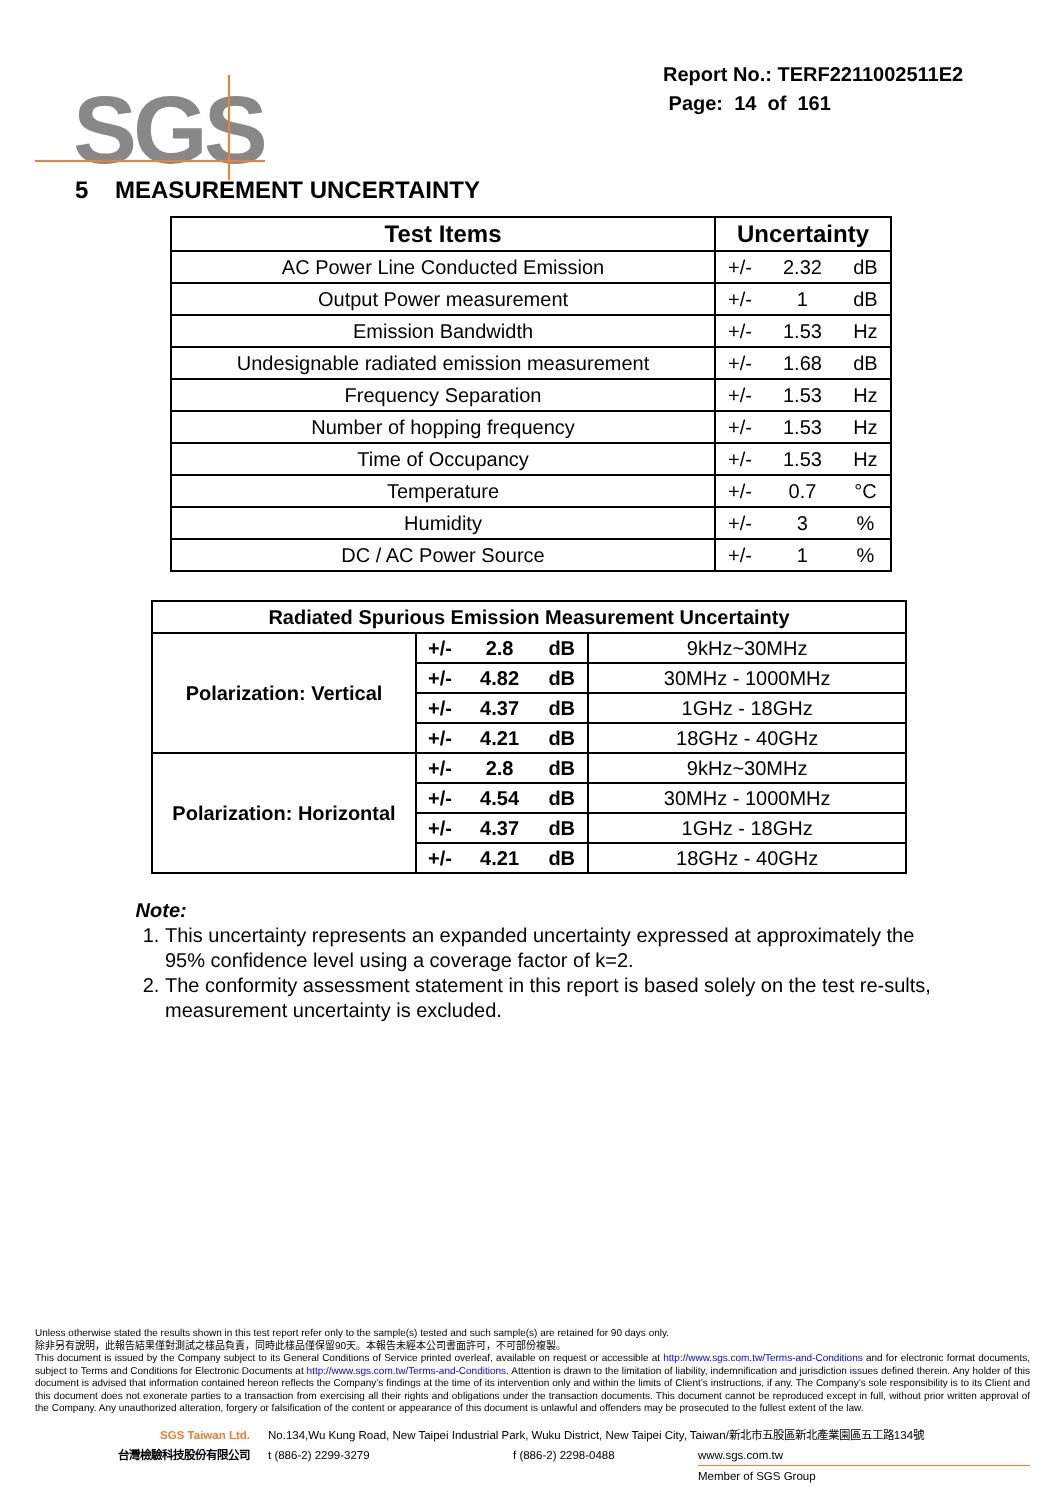SGS
Report No.: TERF2211002511E2
Page: 14 of 161
5 MEASUREMENT UNCERTAINTY
| Test Items | Uncertainty | | |
| --- | --- | --- | --- |
| AC Power Line Conducted Emission | +/- | 2.32 | dB |
| Output Power measurement | +/- | 1 | dB |
| Emission Bandwidth | +/- | 1.53 | Hz |
| Undesignable radiated emission measurement | +/- | 1.68 | dB |
| Frequency Separation | +/- | 1.53 | Hz |
| Number of hopping frequency | +/- | 1.53 | Hz |
| Time of Occupancy | +/- | 1.53 | Hz |
| Temperature | +/- | 0.7 | °C |
| Humidity | +/- | 3 | % |
| DC / AC Power Source | +/- | 1 | % |
| Radiated Spurious Emission Measurement Uncertainty | | | | |
| --- | --- | --- | --- | --- |
| Polarization: Vertical | +/- | 2.8 | dB | 9kHz~30MHz |
| | +/- | 4.82 | dB | 30MHz - 1000MHz |
| | +/- | 4.37 | dB | 1GHz - 18GHz |
| | +/- | 4.21 | dB | 18GHz - 40GHz |
| Polarization: Horizontal | +/- | 2.8 | dB | 9kHz~30MHz |
| | +/- | 4.54 | dB | 30MHz - 1000MHz |
| | +/- | 4.37 | dB | 1GHz - 18GHz |
| | +/- | 4.21 | dB | 18GHz - 40GHz |
Note:
1. This uncertainty represents an expanded uncertainty expressed at approximately the 95% confidence level using a coverage factor of k=2.
2. The conformity assessment statement in this report is based solely on the test re-sults, measurement uncertainty is excluded.
Unless otherwise stated the results shown in this test report refer only to the sample(s) tested and such sample(s) are retained for 90 days only.
除非另有說明，此報告結果僅對測試之樣品負責，同時此樣品僅保留90天。本報告未經本公司書面許可，不可部份複製。
This document is issued by the Company subject to its General Conditions of Service printed overleaf, available on request or accessible at http://www.sgs.com.tw/Terms-and-Conditions and for electronic format documents, subject to Terms and Conditions for Electronic Documents at http://www.sgs.com.tw/Terms-and-Conditions. Attention is drawn to the limitation of liability, indemnification and jurisdiction issues defined therein. Any holder of this document is advised that information contained hereon reflects the Company’s findings at the time of its intervention only and within the limits of Client’s instructions, if any. The Company’s sole responsibility is to its Client and this document does not exonerate parties to a transaction from exercising all their rights and obligations under the transaction documents. This document cannot be reproduced except in full, without prior written approval of the Company. Any unauthorized alteration, forgery or falsification of the content or appearance of this document is unlawful and offenders may be prosecuted to the fullest extent of the law.
SGS Taiwan Ltd. No.134,Wu Kung Road, New Taipei Industrial Park, Wuku District, New Taipei City, Taiwan/新北市五股區新北產業園區五工路134號
台灣檢驗科技股份有限公司 t (886-2) 2299-3279 f (886-2) 2298-0488 www.sgs.com.tw
Member of SGS Group